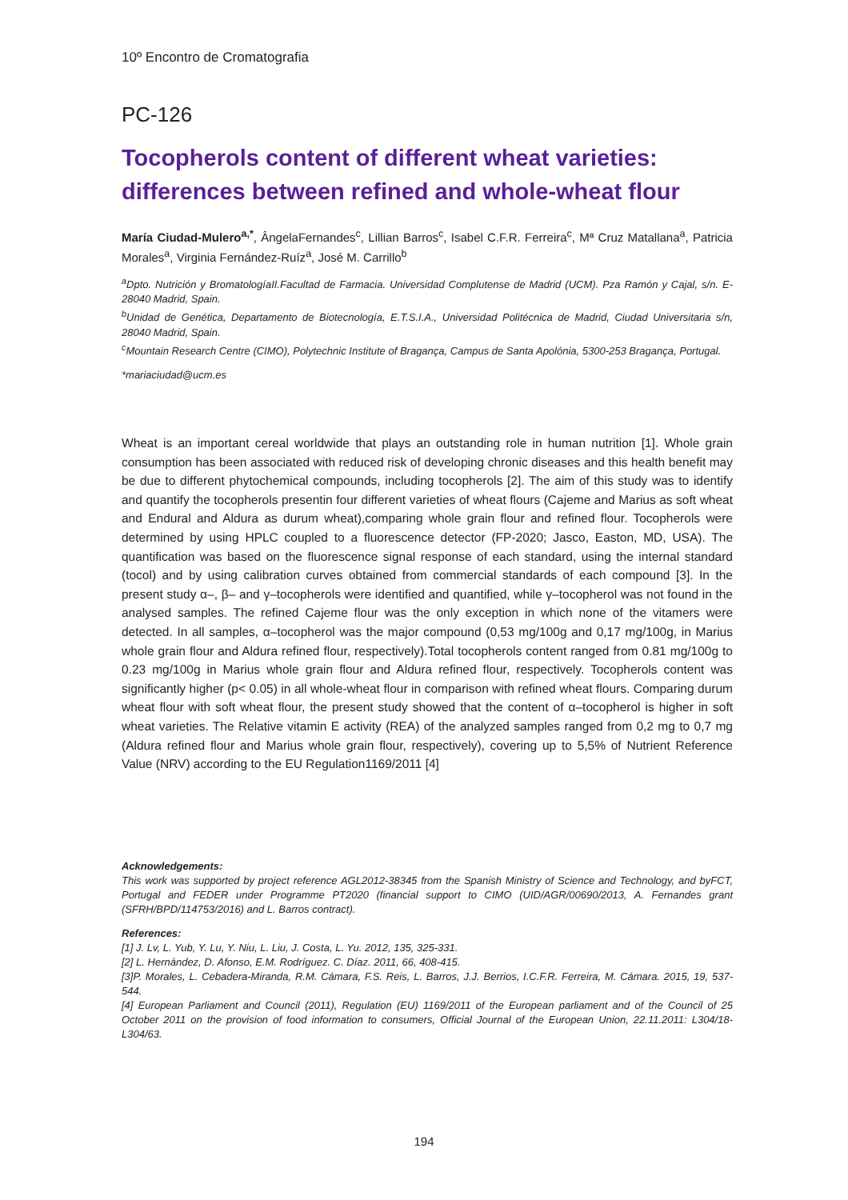10º Encontro de Cromatografia
PC-126
Tocopherols content of different wheat varieties: differences between refined and whole-wheat flour
María Ciudad-Mulero<sup>a,*</sup>, ÂngelaFernandes<sup>c</sup>, Lillian Barros<sup>c</sup>, Isabel C.F.R. Ferreira<sup>c</sup>, Mª Cruz Matallana<sup>a</sup>, Patricia Morales<sup>a</sup>, Virginia Fernández-Ruíz<sup>a</sup>, José M. Carrillo<sup>b</sup>
<sup>a</sup> Dpto. Nutrición y BromatologíaII.Facultad de Farmacia. Universidad Complutense de Madrid (UCM). Pza Ramón y Cajal, s/n. E-28040 Madrid, Spain.
<sup>b</sup> Unidad de Genética, Departamento de Biotecnología, E.T.S.I.A., Universidad Politécnica de Madrid, Ciudad Universitaria s/n, 28040 Madrid, Spain.
<sup>c</sup> Mountain Research Centre (CIMO), Polytechnic Institute of Bragança, Campus de Santa Apolónia, 5300-253 Bragança, Portugal.
*mariaciudad@ucm.es
Wheat is an important cereal worldwide that plays an outstanding role in human nutrition [1]. Whole grain consumption has been associated with reduced risk of developing chronic diseases and this health benefit may be due to different phytochemical compounds, including tocopherols [2]. The aim of this study was to identify and quantify the tocopherols presentin four different varieties of wheat flours (Cajeme and Marius as soft wheat and Endural and Aldura as durum wheat),comparing whole grain flour and refined flour. Tocopherols were determined by using HPLC coupled to a fluorescence detector (FP-2020; Jasco, Easton, MD, USA). The quantification was based on the fluorescence signal response of each standard, using the internal standard (tocol) and by using calibration curves obtained from commercial standards of each compound [3]. In the present study α–, β– and γ–tocopherols were identified and quantified, while γ–tocopherol was not found in the analysed samples. The refined Cajeme flour was the only exception in which none of the vitamers were detected. In all samples, α–tocopherol was the major compound (0,53 mg/100g and 0,17 mg/100g, in Marius whole grain flour and Aldura refined flour, respectively).Total tocopherols content ranged from 0.81 mg/100g to 0.23 mg/100g in Marius whole grain flour and Aldura refined flour, respectively. Tocopherols content was significantly higher (p< 0.05) in all whole-wheat flour in comparison with refined wheat flours. Comparing durum wheat flour with soft wheat flour, the present study showed that the content of α–tocopherol is higher in soft wheat varieties. The Relative vitamin E activity (REA) of the analyzed samples ranged from 0,2 mg to 0,7 mg (Aldura refined flour and Marius whole grain flour, respectively), covering up to 5,5% of Nutrient Reference Value (NRV) according to the EU Regulation1169/2011 [4]
Acknowledgements:
This work was supported by project reference AGL2012-38345 from the Spanish Ministry of Science and Technology, and byFCT, Portugal and FEDER under Programme PT2020 (financial support to CIMO (UID/AGR/00690/2013, A. Fernandes grant (SFRH/BPD/114753/2016) and L. Barros contract).
References:
[1] J. Lv, L. Yub, Y. Lu, Y. Niu, L. Liu, J. Costa, L. Yu. 2012, 135, 325-331.
[2] L. Hernández, D. Afonso, E.M. Rodríguez. C. Díaz. 2011, 66, 408-415.
[3]P. Morales, L. Cebadera-Miranda, R.M. Cámara, F.S. Reis, L. Barros, J.J. Berrios, I.C.F.R. Ferreira, M. Cámara. 2015, 19, 537-544.
[4] European Parliament and Council (2011), Regulation (EU) 1169/2011 of the European parliament and of the Council of 25 October 2011 on the provision of food information to consumers, Official Journal of the European Union, 22.11.2011: L304/18-L304/63.
194